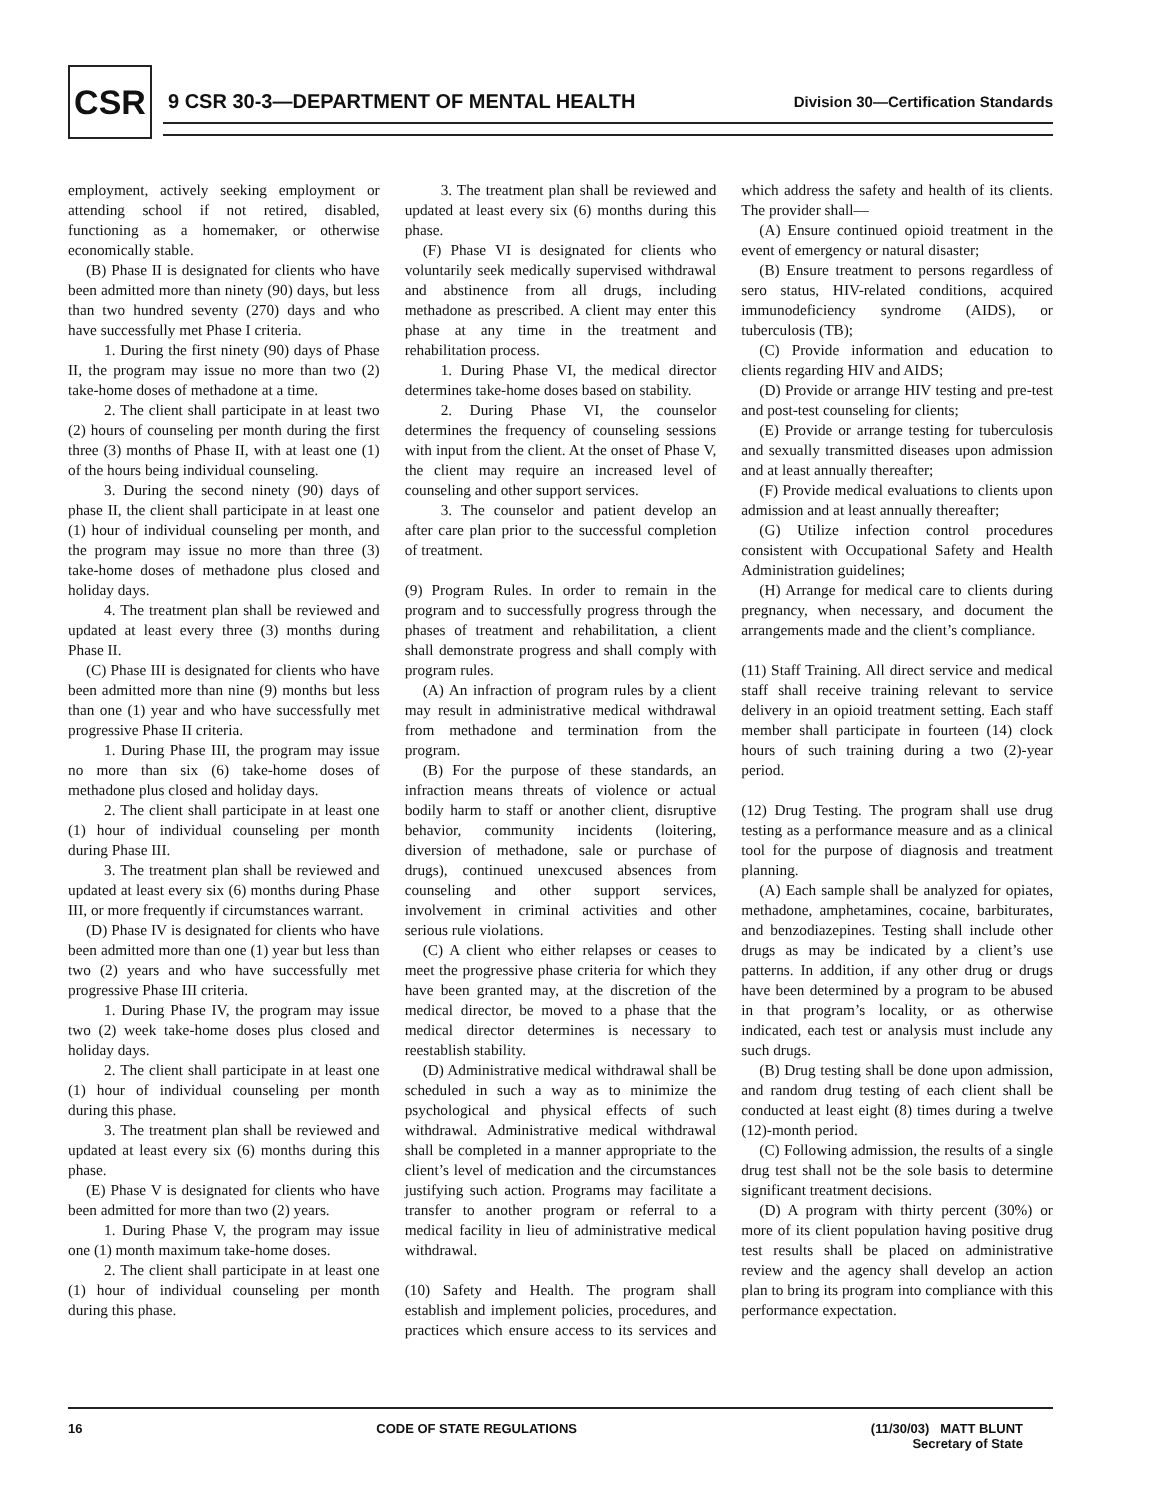CSR
9 CSR 30-3—DEPARTMENT OF MENTAL HEALTH
Division 30—Certification Standards
employment, actively seeking employment or attending school if not retired, disabled, functioning as a homemaker, or otherwise economically stable.
(B) Phase II is designated for clients who have been admitted more than ninety (90) days, but less than two hundred seventy (270) days and who have successfully met Phase I criteria.
1. During the first ninety (90) days of Phase II, the program may issue no more than two (2) take-home doses of methadone at a time.
2. The client shall participate in at least two (2) hours of counseling per month during the first three (3) months of Phase II, with at least one (1) of the hours being individual counseling.
3. During the second ninety (90) days of phase II, the client shall participate in at least one (1) hour of individual counseling per month, and the program may issue no more than three (3) take-home doses of methadone plus closed and holiday days.
4. The treatment plan shall be reviewed and updated at least every three (3) months during Phase II.
(C) Phase III is designated for clients who have been admitted more than nine (9) months but less than one (1) year and who have successfully met progressive Phase II criteria.
1. During Phase III, the program may issue no more than six (6) take-home doses of methadone plus closed and holiday days.
2. The client shall participate in at least one (1) hour of individual counseling per month during Phase III.
3. The treatment plan shall be reviewed and updated at least every six (6) months during Phase III, or more frequently if circumstances warrant.
(D) Phase IV is designated for clients who have been admitted more than one (1) year but less than two (2) years and who have successfully met progressive Phase III criteria.
1. During Phase IV, the program may issue two (2) week take-home doses plus closed and holiday days.
2. The client shall participate in at least one (1) hour of individual counseling per month during this phase.
3. The treatment plan shall be reviewed and updated at least every six (6) months during this phase.
(E) Phase V is designated for clients who have been admitted for more than two (2) years.
1. During Phase V, the program may issue one (1) month maximum take-home doses.
2. The client shall participate in at least one (1) hour of individual counseling per month during this phase.
3. The treatment plan shall be reviewed and updated at least every six (6) months during this phase.
(F) Phase VI is designated for clients who voluntarily seek medically supervised withdrawal and abstinence from all drugs, including methadone as prescribed. A client may enter this phase at any time in the treatment and rehabilitation process.
1. During Phase VI, the medical director determines take-home doses based on stability.
2. During Phase VI, the counselor determines the frequency of counseling sessions with input from the client. At the onset of Phase V, the client may require an increased level of counseling and other support services.
3. The counselor and patient develop an after care plan prior to the successful completion of treatment.
(9) Program Rules. In order to remain in the program and to successfully progress through the phases of treatment and rehabilitation, a client shall demonstrate progress and shall comply with program rules.
(A) An infraction of program rules by a client may result in administrative medical withdrawal from methadone and termination from the program.
(B) For the purpose of these standards, an infraction means threats of violence or actual bodily harm to staff or another client, disruptive behavior, community incidents (loitering, diversion of methadone, sale or purchase of drugs), continued unexcused absences from counseling and other support services, involvement in criminal activities and other serious rule violations.
(C) A client who either relapses or ceases to meet the progressive phase criteria for which they have been granted may, at the discretion of the medical director, be moved to a phase that the medical director determines is necessary to reestablish stability.
(D) Administrative medical withdrawal shall be scheduled in such a way as to minimize the psychological and physical effects of such withdrawal. Administrative medical withdrawal shall be completed in a manner appropriate to the client’s level of medication and the circumstances justifying such action. Programs may facilitate a transfer to another program or referral to a medical facility in lieu of administrative medical withdrawal.
(10) Safety and Health. The program shall establish and implement policies, procedures, and practices which ensure access to its services and which address the safety and health of its clients. The provider shall—
(A) Ensure continued opioid treatment in the event of emergency or natural disaster;
(B) Ensure treatment to persons regardless of sero status, HIV-related conditions, acquired immunodeficiency syndrome (AIDS), or tuberculosis (TB);
(C) Provide information and education to clients regarding HIV and AIDS;
(D) Provide or arrange HIV testing and pre-test and post-test counseling for clients;
(E) Provide or arrange testing for tuberculosis and sexually transmitted diseases upon admission and at least annually thereafter;
(F) Provide medical evaluations to clients upon admission and at least annually thereafter;
(G) Utilize infection control procedures consistent with Occupational Safety and Health Administration guidelines;
(H) Arrange for medical care to clients during pregnancy, when necessary, and document the arrangements made and the client’s compliance.
(11) Staff Training. All direct service and medical staff shall receive training relevant to service delivery in an opioid treatment setting. Each staff member shall participate in fourteen (14) clock hours of such training during a two (2)-year period.
(12) Drug Testing. The program shall use drug testing as a performance measure and as a clinical tool for the purpose of diagnosis and treatment planning.
(A) Each sample shall be analyzed for opiates, methadone, amphetamines, cocaine, barbiturates, and benzodiazepines. Testing shall include other drugs as may be indicated by a client’s use patterns. In addition, if any other drug or drugs have been determined by a program to be abused in that program’s locality, or as otherwise indicated, each test or analysis must include any such drugs.
(B) Drug testing shall be done upon admission, and random drug testing of each client shall be conducted at least eight (8) times during a twelve (12)-month period.
(C) Following admission, the results of a single drug test shall not be the sole basis to determine significant treatment decisions.
(D) A program with thirty percent (30%) or more of its client population having positive drug test results shall be placed on administrative review and the agency shall develop an action plan to bring its program into compliance with this performance expectation.
16 CODE OF STATE REGULATIONS (11/30/03) MATT BLUNT
Secretary of State